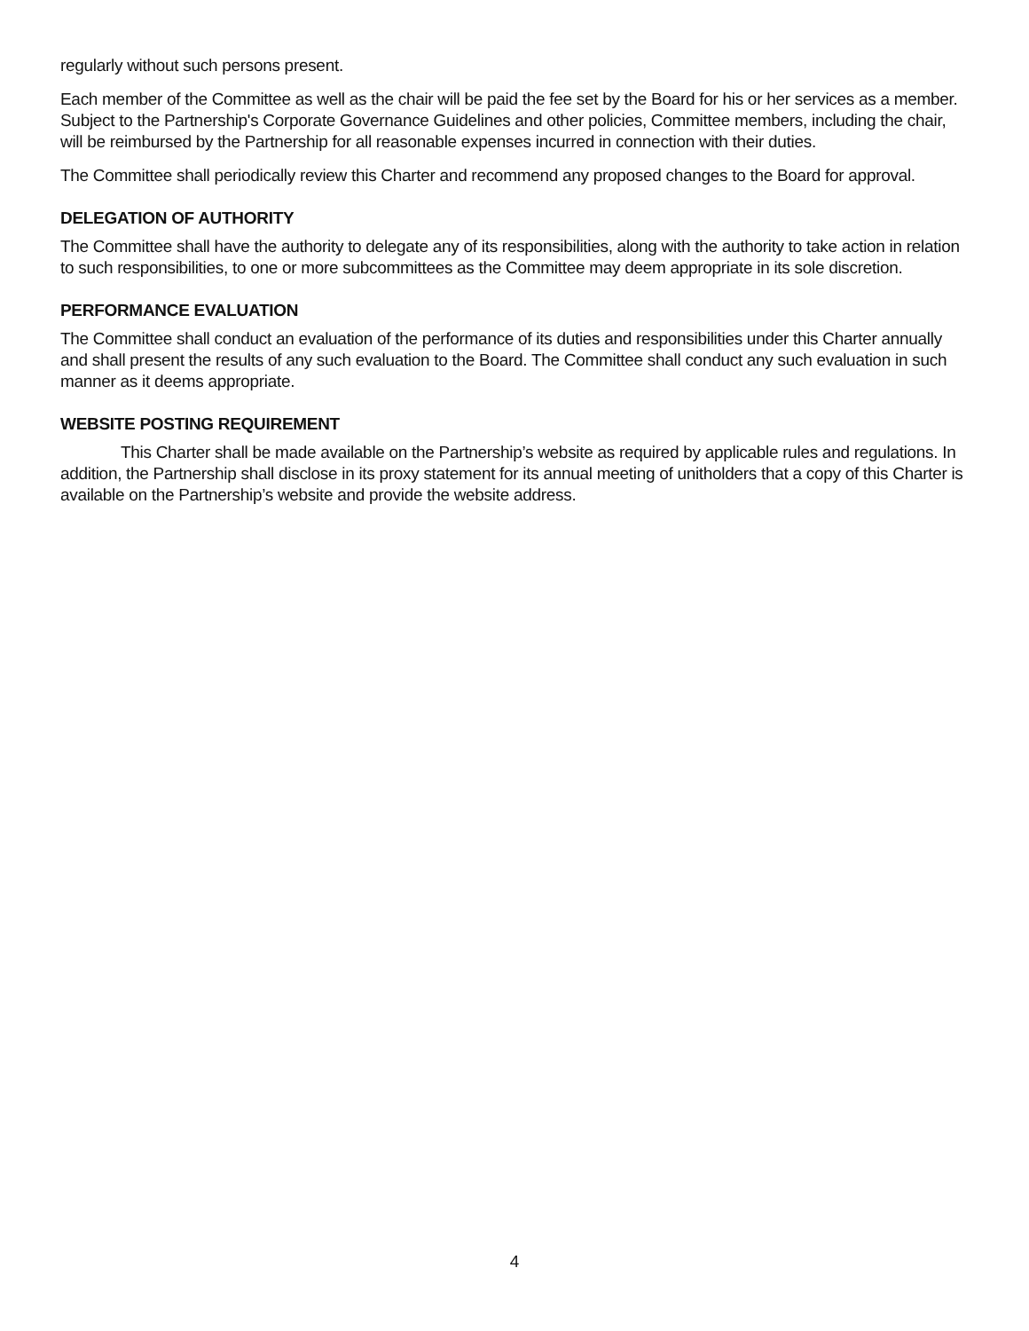regularly without such persons present.
Each member of the Committee as well as the chair will be paid the fee set by the Board for his or her services as a member. Subject to the Partnership's Corporate Governance Guidelines and other policies, Committee members, including the chair, will be reimbursed by the Partnership for all reasonable expenses incurred in connection with their duties.
The Committee shall periodically review this Charter and recommend any proposed changes to the Board for approval.
DELEGATION OF AUTHORITY
The Committee shall have the authority to delegate any of its responsibilities, along with the authority to take action in relation to such responsibilities, to one or more subcommittees as the Committee may deem appropriate in its sole discretion.
PERFORMANCE EVALUATION
The Committee shall conduct an evaluation of the performance of its duties and responsibilities under this Charter annually and shall present the results of any such evaluation to the Board. The Committee shall conduct any such evaluation in such manner as it deems appropriate.
WEBSITE POSTING REQUIREMENT
This Charter shall be made available on the Partnership’s website as required by applicable rules and regulations. In addition, the Partnership shall disclose in its proxy statement for its annual meeting of unitholders that a copy of this Charter is available on the Partnership’s website and provide the website address.
4